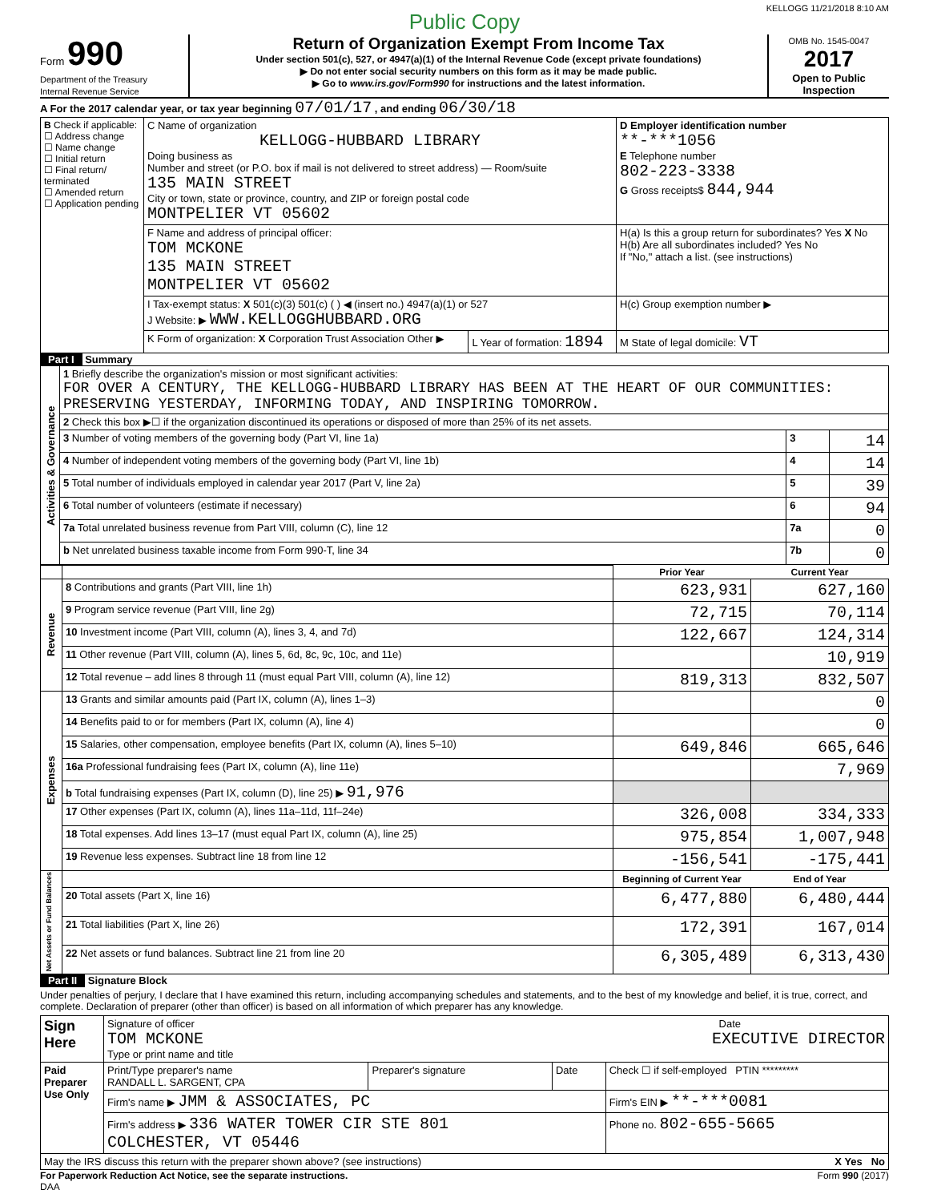KELLOGG 11/21/2018 8:10 AM
Public Copy
Form 990
Department of the Treasury
Internal Revenue Service
Return of Organization Exempt From Income Tax
Under section 501(c), 527, or 4947(a)(1) of the Internal Revenue Code (except private foundations)
▶ Do not enter social security numbers on this form as it may be made public.
▶ Go to www.irs.gov/Form990 for instructions and the latest information.
OMB No. 1545-0047
2017
Open to Public Inspection
A For the 2017 calendar year, or tax year beginning 07/01/17 , and ending 06/30/18
| B Check if applicable: ☐ Address change ☐ Name change ☐ Initial return ☐ Final return/ terminated ☐ Amended return ☐ Application pending | C Name of organization KELLOGG-HUBBARD LIBRARY Doing business as Number and street (or P.O. box if mail is not delivered to street address) — Room/suite 135 MAIN STREET City or town, state or province, country, and ZIP or foreign postal code MONTPELIER VT 05602 | | D Employer identification number **-***1056 E Telephone number 802-223-3338 G Gross receipts$ 844,944 |
| | F Name and address of principal officer: TOM MCKONE 135 MAIN STREET MONTPELIER VT 05602 | | H(a) Is this a group return for subordinates? Yes X No H(b) Are all subordinates included? Yes No If "No," attach a list. (see instructions) |
| | I Tax-exempt status: X 501(c)(3) 501(c) ( ) ◀ (insert no.) 4947(a)(1) or 527 J Website: ▶ WWW.KELLOGGHUBBARD.ORG | | H(c) Group exemption number ▶ |
| | K Form of organization: X Corporation Trust Association Other ▶ | L Year of formation: 1894 | M State of legal domicile: VT |
Part I Summary
| Activities & Governance | 1 Briefly describe the organization's mission or most significant activities: FOR OVER A CENTURY, THE KELLOGG-HUBBARD LIBRARY HAS BEEN AT THE HEART OF OUR COMMUNITIES: PRESERVING YESTERDAY, INFORMING TODAY, AND INSPIRING TOMORROW. | | |
| | 2 Check this box ▶☐ if the organization discontinued its operations or disposed of more than 25% of its net assets. | | |
| | 3 Number of voting members of the governing body (Part VI, line 1a) | 3 | 14 |
| | 4 Number of independent voting members of the governing body (Part VI, line 1b) | 4 | 14 |
| | 5 Total number of individuals employed in calendar year 2017 (Part V, line 2a) | 5 | 39 |
| | 6 Total number of volunteers (estimate if necessary) | 6 | 94 |
| | 7a Total unrelated business revenue from Part VIII, column (C), line 12 | 7a | 0 |
| | b Net unrelated business taxable income from Form 990-T, line 34 | 7b | 0 |
| | | Prior Year | Current Year |
| Revenue | 8 Contributions and grants (Part VIII, line 1h) | 623,931 | 627,160 |
| | 9 Program service revenue (Part VIII, line 2g) | 72,715 | 70,114 |
| | 10 Investment income (Part VIII, column (A), lines 3, 4, and 7d) | 122,667 | 124,314 |
| | 11 Other revenue (Part VIII, column (A), lines 5, 6d, 8c, 9c, 10c, and 11e) | | 10,919 |
| | 12 Total revenue – add lines 8 through 11 (must equal Part VIII, column (A), line 12) | 819,313 | 832,507 |
| Expenses | 13 Grants and similar amounts paid (Part IX, column (A), lines 1–3) | | 0 |
| | 14 Benefits paid to or for members (Part IX, column (A), line 4) | | 0 |
| | 15 Salaries, other compensation, employee benefits (Part IX, column (A), lines 5–10) | 649,846 | 665,646 |
| | 16a Professional fundraising fees (Part IX, column (A), line 11e) | | 7,969 |
| | b Total fundraising expenses (Part IX, column (D), line 25) ▶ 91,976 | | |
| | 17 Other expenses (Part IX, column (A), lines 11a–11d, 11f–24e) | 326,008 | 334,333 |
| | 18 Total expenses. Add lines 13–17 (must equal Part IX, column (A), line 25) | 975,854 | 1,007,948 |
| | 19 Revenue less expenses. Subtract line 18 from line 12 | -156,541 | -175,441 |
| Net Assets or Fund Balances | | Beginning of Current Year | End of Year |
| | 20 Total assets (Part X, line 16) | 6,477,880 | 6,480,444 |
| | 21 Total liabilities (Part X, line 26) | 172,391 | 167,014 |
| | 22 Net assets or fund balances. Subtract line 21 from line 20 | 6,305,489 | 6,313,430 |
Part II Signature Block
Under penalties of perjury, I declare that I have examined this return, including accompanying schedules and statements, and to the best of my knowledge and belief, it is true, correct, and complete. Declaration of preparer (other than officer) is based on all information of which preparer has any knowledge.
| Sign Here | Signature of officer Date TOM MCKONE EXECUTIVE DIRECTOR Type or print name and title | | | |
| Paid Preparer Use Only | Print/Type preparer's name RANDALL L. SARGENT, CPA | Preparer's signature | Date | Check ☐ if self-employed PTIN ********* |
| | Firm's name ▶ JMM & ASSOCIATES, PC | | | Firm's EIN ▶ **-***0081 |
| | Firm's address ▶ 336 WATER TOWER CIR STE 801 COLCHESTER, VT 05446 | | | Phone no. 802-655-5665 |
| May the IRS discuss this return with the preparer shown above? (see instructions) X Yes No | | | | |
For Paperwork Reduction Act Notice, see the separate instructions. Form 990 (2017)
DAA